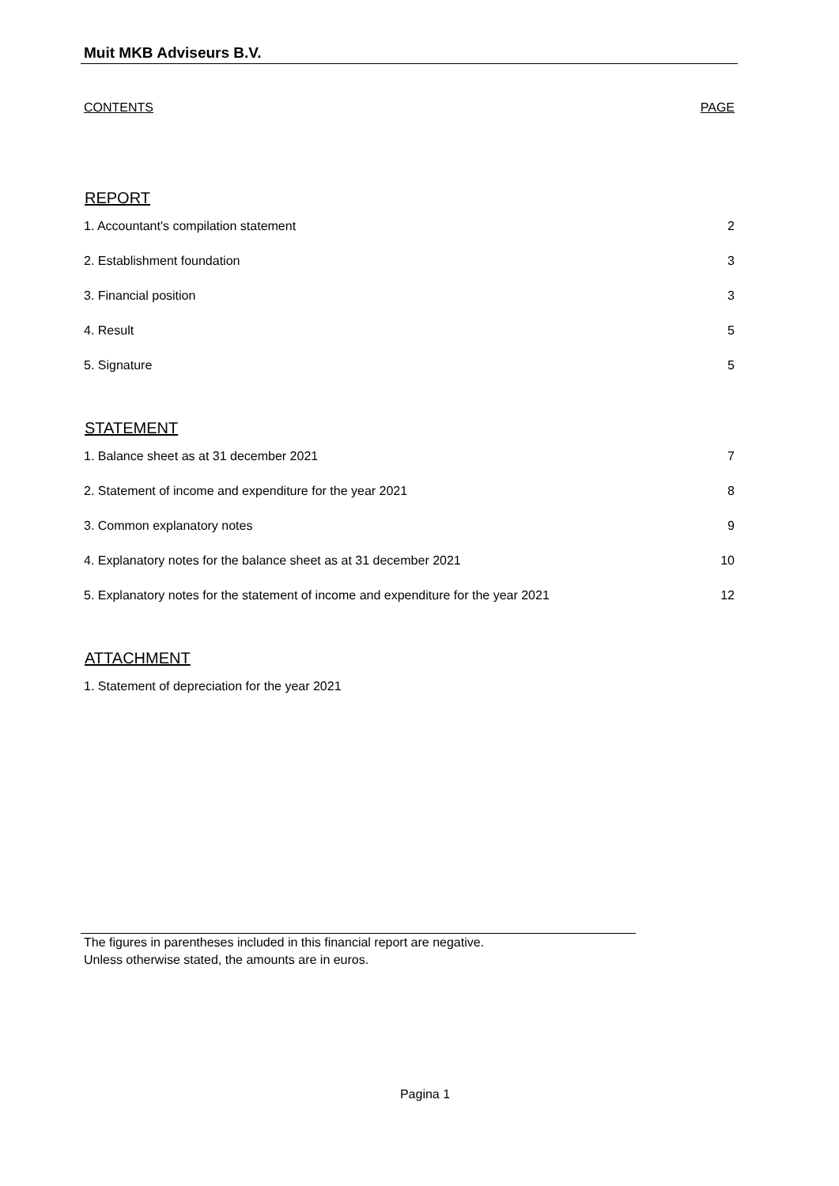Muit MKB Adviseurs B.V.
CONTENTS PAGE
REPORT
1. Accountant's compilation statement 2
2. Establishment foundation 3
3. Financial position 3
4. Result 5
5. Signature 5
STATEMENT
1. Balance sheet as at 31 december 2021 7
2. Statement of income and expenditure for the year 2021 8
3. Common explanatory notes 9
4. Explanatory notes for the balance sheet as at 31 december 2021 10
5. Explanatory notes for the statement of income and expenditure for the year 2021 12
ATTACHMENT
1. Statement of depreciation for the year 2021
The figures in parentheses included in this financial report are negative.
Unless otherwise stated, the amounts are in euros.
Pagina 1